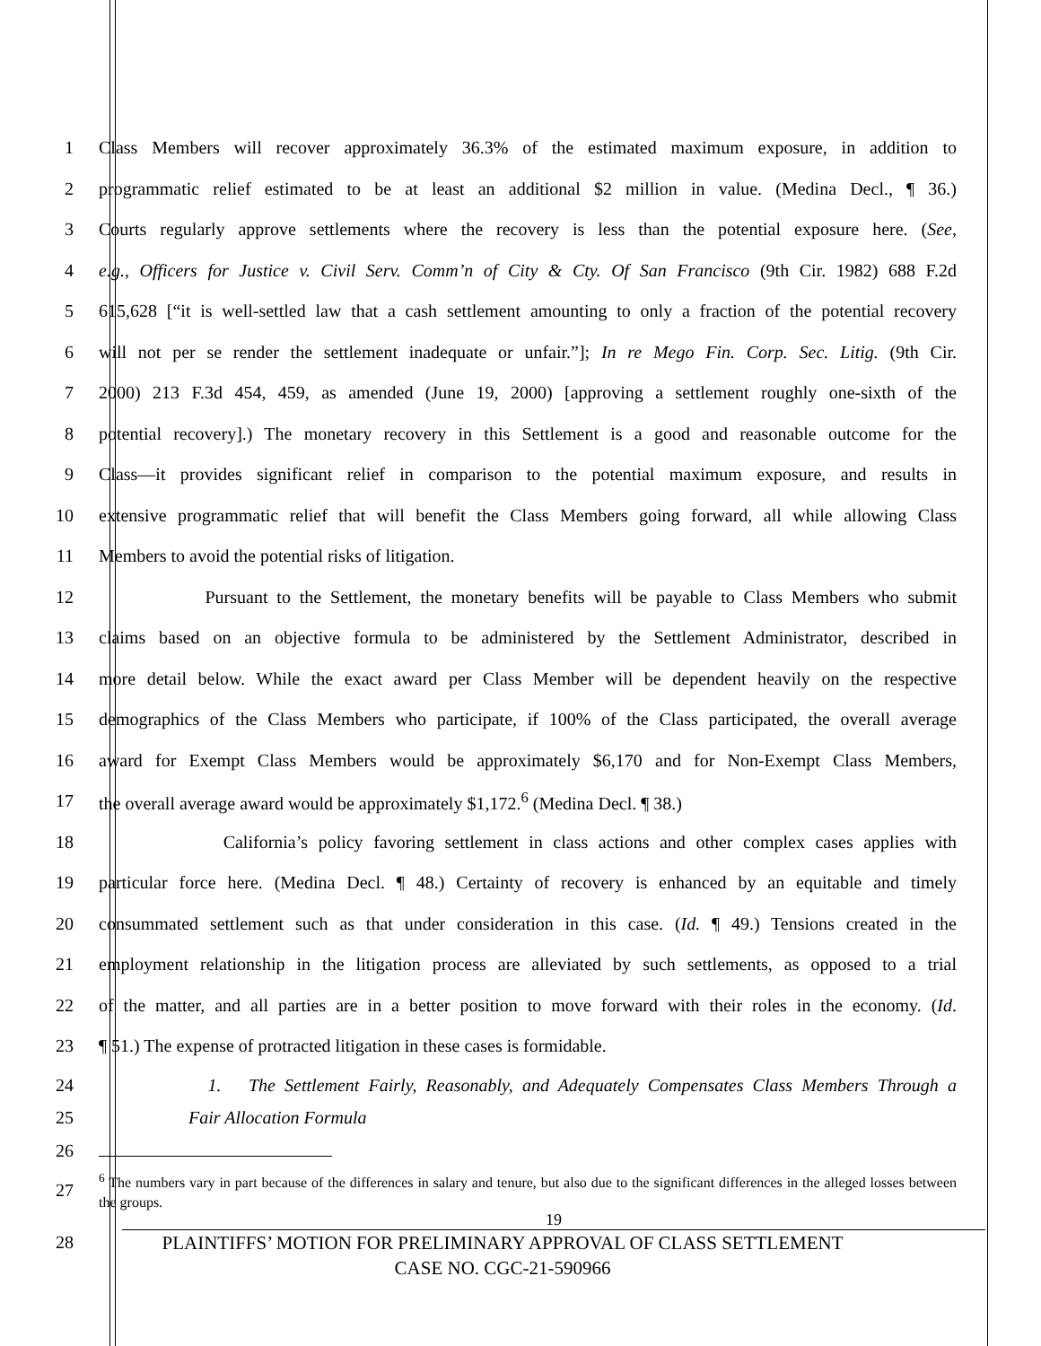1 Class Members will recover approximately 36.3% of the estimated maximum exposure, in addition to
2 programmatic relief estimated to be at least an additional $2 million in value. (Medina Decl., ¶ 36.)
3 Courts regularly approve settlements where the recovery is less than the potential exposure here. (See,
4 e.g., Officers for Justice v. Civil Serv. Comm’n of City & Cty. Of San Francisco (9th Cir. 1982) 688 F.2d
5 615,628 [“it is well-settled law that a cash settlement amounting to only a fraction of the potential recovery
6 will not per se render the settlement inadequate or unfair.”]; In re Mego Fin. Corp. Sec. Litig. (9th Cir.
7 2000) 213 F.3d 454, 459, as amended (June 19, 2000) [approving a settlement roughly one-sixth of the
8 potential recovery].) The monetary recovery in this Settlement is a good and reasonable outcome for the
9 Class—it provides significant relief in comparison to the potential maximum exposure, and results in
10 extensive programmatic relief that will benefit the Class Members going forward, all while allowing Class
11 Members to avoid the potential risks of litigation.
12 Pursuant to the Settlement, the monetary benefits will be payable to Class Members who submit
13 claims based on an objective formula to be administered by the Settlement Administrator, described in
14 more detail below. While the exact award per Class Member will be dependent heavily on the respective
15 demographics of the Class Members who participate, if 100% of the Class participated, the overall average
16 award for Exempt Class Members would be approximately $6,170 and for Non-Exempt Class Members,
17 the overall average award would be approximately $1,172.<sup>6</sup> (Medina Decl. ¶ 38.)
18 California’s policy favoring settlement in class actions and other complex cases applies with
19 particular force here. (Medina Decl. ¶ 48.) Certainty of recovery is enhanced by an equitable and timely
20 consummated settlement such as that under consideration in this case. (Id. ¶ 49.) Tensions created in the
21 employment relationship in the litigation process are alleviated by such settlements, as opposed to a trial
22 of the matter, and all parties are in a better position to move forward with their roles in the economy. (Id.
23 ¶ 51.) The expense of protracted litigation in these cases is formidable.
24 1. The Settlement Fairly, Reasonably, and Adequately Compensates Class Members Through a
25 Fair Allocation Formula
26
27<sup>6</sup> The numbers vary in part because of the differences in salary and tenure, but also due to the significant differences in the alleged losses between the groups.
19
28 PLAINTIFFS’ MOTION FOR PRELIMINARY APPROVAL OF CLASS SETTLEMENT
CASE NO. CGC-21-590966